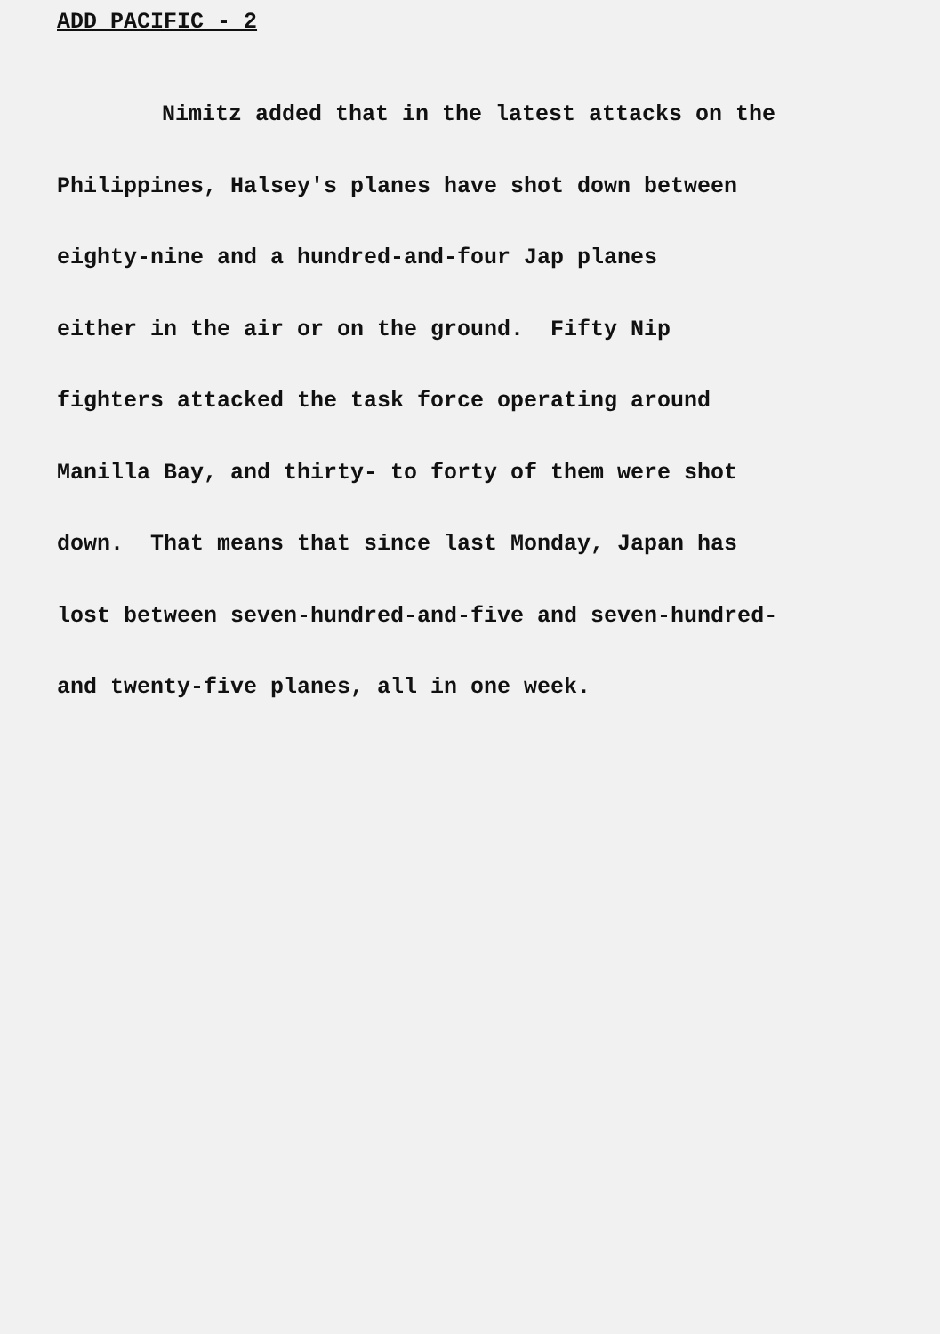ADD PACIFIC - 2
Nimitz added that in the latest attacks on the
Philippines, Halsey's planes have shot down between
eighty-nine and a hundred-and-four Jap planes
either in the air or on the ground. Fifty Nip
fighters attacked the task force operating around
Manilla Bay, and thirty- to forty of them were shot
down. That means that since last Monday, Japan has
lost between seven-hundred-and-five and seven-hundred-
and twenty-five planes, all in one week.